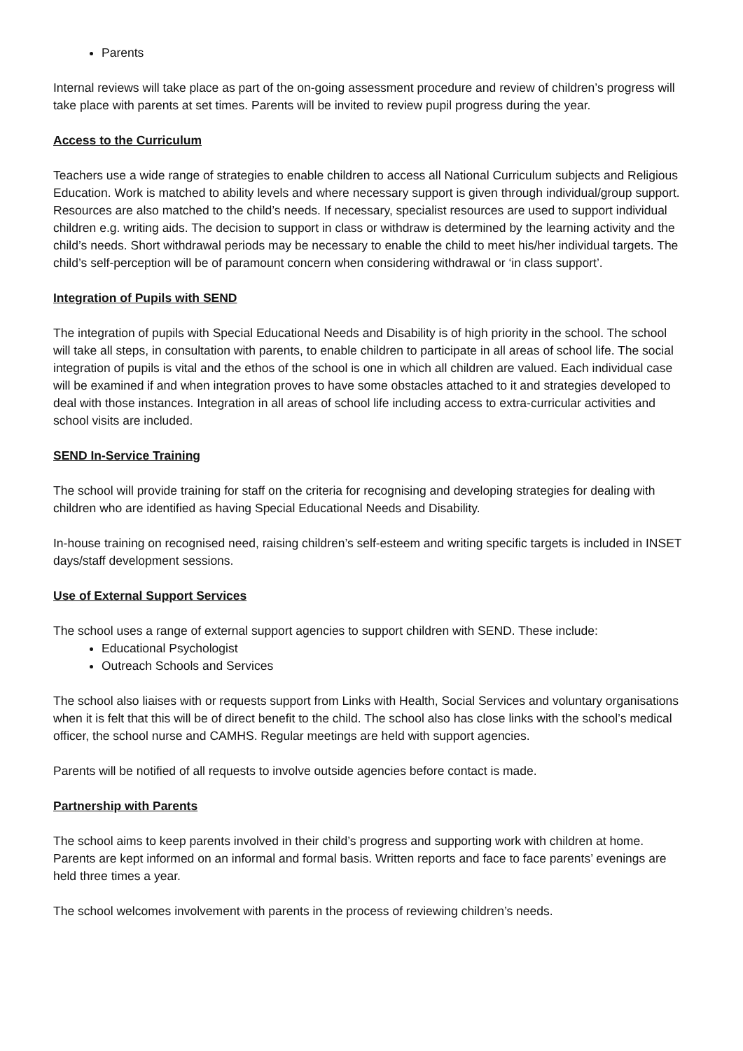Parents
Internal reviews will take place as part of the on-going assessment procedure and review of children’s progress will take place with parents at set times. Parents will be invited to review pupil progress during the year.
Access to the Curriculum
Teachers use a wide range of strategies to enable children to access all National Curriculum subjects and Religious Education. Work is matched to ability levels and where necessary support is given through individual/group support. Resources are also matched to the child’s needs. If necessary, specialist resources are used to support individual children e.g. writing aids. The decision to support in class or withdraw is determined by the learning activity and the child’s needs. Short withdrawal periods may be necessary to enable the child to meet his/her individual targets. The child’s self-perception will be of paramount concern when considering withdrawal or ‘in class support’.
Integration of Pupils with SEND
The integration of pupils with Special Educational Needs and Disability is of high priority in the school. The school will take all steps, in consultation with parents, to enable children to participate in all areas of school life. The social integration of pupils is vital and the ethos of the school is one in which all children are valued. Each individual case will be examined if and when integration proves to have some obstacles attached to it and strategies developed to deal with those instances. Integration in all areas of school life including access to extra-curricular activities and school visits are included.
SEND In-Service Training
The school will provide training for staff on the criteria for recognising and developing strategies for dealing with children who are identified as having Special Educational Needs and Disability.
In-house training on recognised need, raising children’s self-esteem and writing specific targets is included in INSET days/staff development sessions.
Use of External Support Services
The school uses a range of external support agencies to support children with SEND. These include:
Educational Psychologist
Outreach Schools and Services
The school also liaises with or requests support from Links with Health, Social Services and voluntary organisations when it is felt that this will be of direct benefit to the child. The school also has close links with the school’s medical officer, the school nurse and CAMHS. Regular meetings are held with support agencies.
Parents will be notified of all requests to involve outside agencies before contact is made.
Partnership with Parents
The school aims to keep parents involved in their child’s progress and supporting work with children at home. Parents are kept informed on an informal and formal basis. Written reports and face to face parents’ evenings are held three times a year.
The school welcomes involvement with parents in the process of reviewing children’s needs.